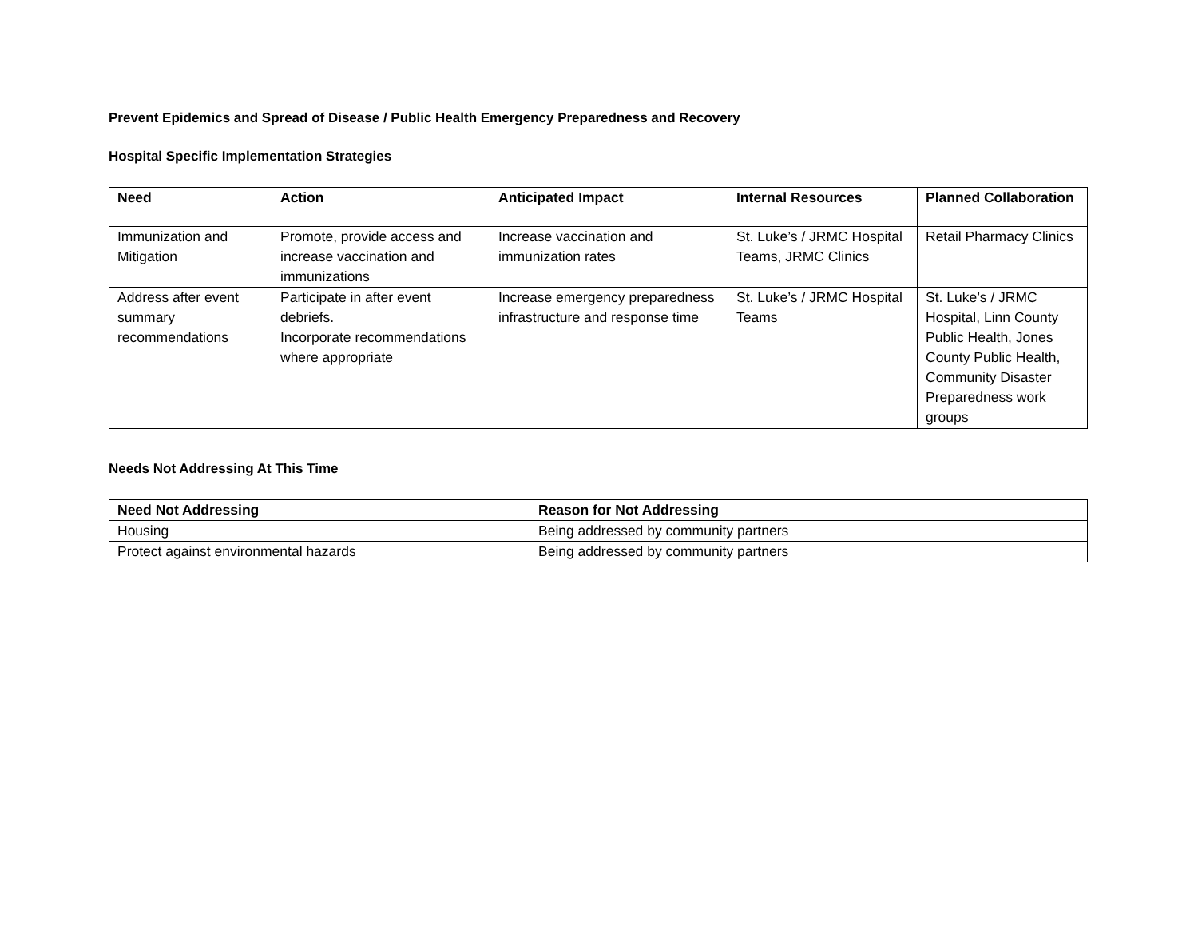Prevent Epidemics and Spread of Disease / Public Health Emergency Preparedness and Recovery
Hospital Specific Implementation Strategies
| Need | Action | Anticipated Impact | Internal Resources | Planned Collaboration |
| --- | --- | --- | --- | --- |
| Immunization and Mitigation | Promote, provide access and increase vaccination and immunizations | Increase vaccination and immunization rates | St. Luke’s / JRMC Hospital Teams, JRMC Clinics | Retail Pharmacy Clinics |
| Address after event summary recommendations | Participate in after event debriefs. Incorporate recommendations where appropriate | Increase emergency preparedness infrastructure and response time | St. Luke’s / JRMC Hospital Teams | St. Luke’s / JRMC Hospital, Linn County Public Health, Jones County Public Health, Community Disaster Preparedness work groups |
Needs Not Addressing At This Time
| Need Not Addressing | Reason for Not Addressing |
| --- | --- |
| Housing | Being addressed by community partners |
| Protect against environmental hazards | Being addressed by community partners |